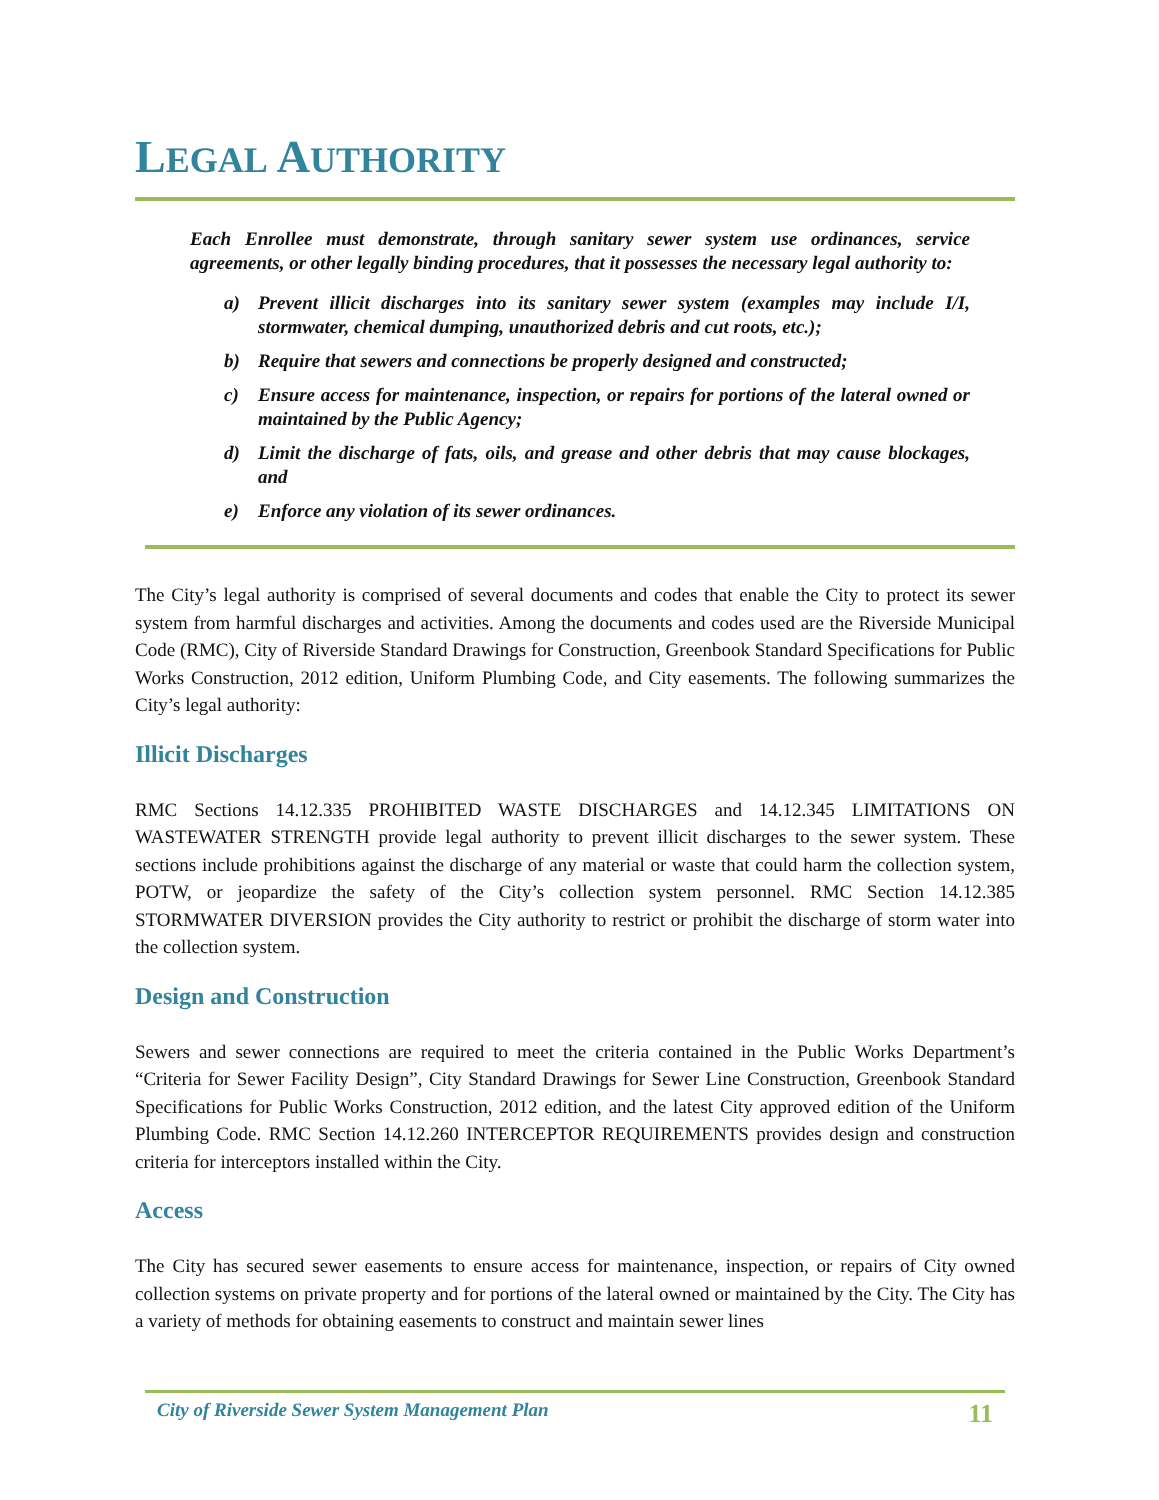LEGAL AUTHORITY
Each Enrollee must demonstrate, through sanitary sewer system use ordinances, service agreements, or other legally binding procedures, that it possesses the necessary legal authority to:
a) Prevent illicit discharges into its sanitary sewer system (examples may include I/I, stormwater, chemical dumping, unauthorized debris and cut roots, etc.);
b) Require that sewers and connections be properly designed and constructed;
c) Ensure access for maintenance, inspection, or repairs for portions of the lateral owned or maintained by the Public Agency;
d) Limit the discharge of fats, oils, and grease and other debris that may cause blockages, and
e) Enforce any violation of its sewer ordinances.
The City’s legal authority is comprised of several documents and codes that enable the City to protect its sewer system from harmful discharges and activities. Among the documents and codes used are the Riverside Municipal Code (RMC), City of Riverside Standard Drawings for Construction, Greenbook Standard Specifications for Public Works Construction, 2012 edition, Uniform Plumbing Code, and City easements. The following summarizes the City’s legal authority:
Illicit Discharges
RMC Sections 14.12.335 PROHIBITED WASTE DISCHARGES and 14.12.345 LIMITATIONS ON WASTEWATER STRENGTH provide legal authority to prevent illicit discharges to the sewer system. These sections include prohibitions against the discharge of any material or waste that could harm the collection system, POTW, or jeopardize the safety of the City’s collection system personnel. RMC Section 14.12.385 STORMWATER DIVERSION provides the City authority to restrict or prohibit the discharge of storm water into the collection system.
Design and Construction
Sewers and sewer connections are required to meet the criteria contained in the Public Works Department’s “Criteria for Sewer Facility Design”, City Standard Drawings for Sewer Line Construction, Greenbook Standard Specifications for Public Works Construction, 2012 edition, and the latest City approved edition of the Uniform Plumbing Code. RMC Section 14.12.260 INTERCEPTOR REQUIREMENTS provides design and construction criteria for interceptors installed within the City.
Access
The City has secured sewer easements to ensure access for maintenance, inspection, or repairs of City owned collection systems on private property and for portions of the lateral owned or maintained by the City. The City has a variety of methods for obtaining easements to construct and maintain sewer lines
City of Riverside Sewer System Management Plan 11